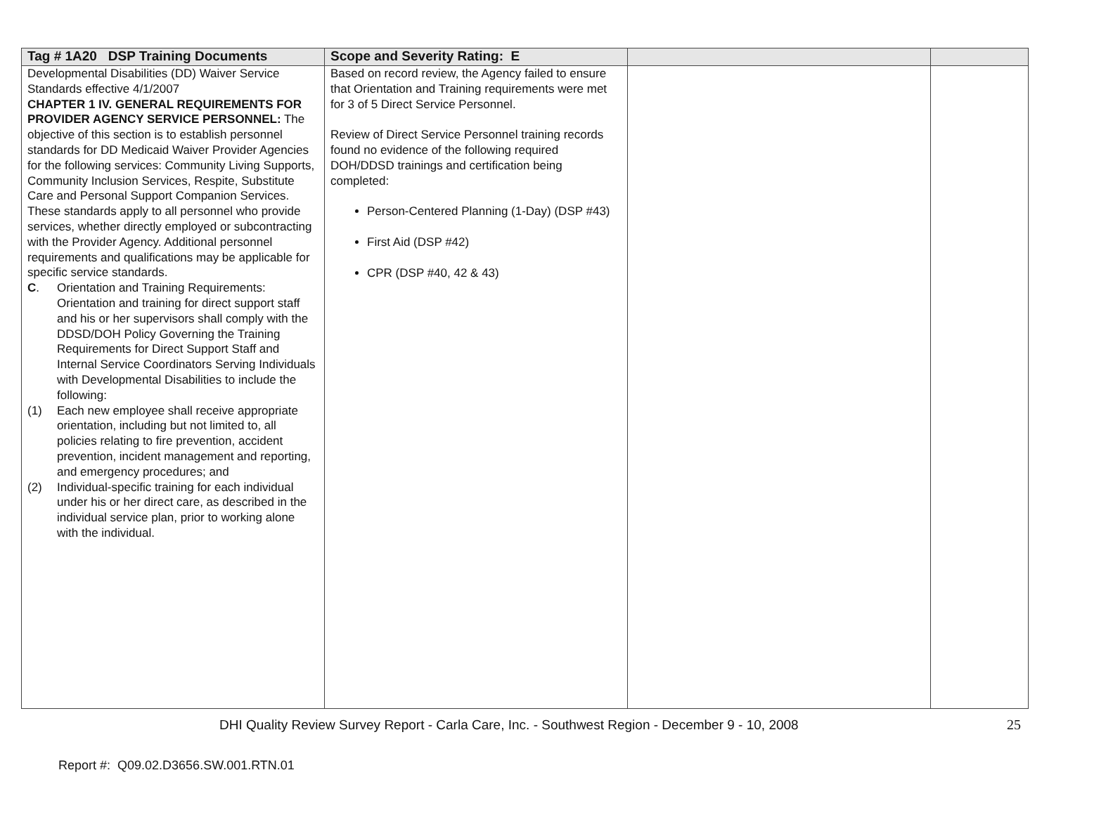| Tag # 1A20 DSP Training Documents | Scope and Severity Rating: E | | |
| --- | --- | --- | --- |
| Developmental Disabilities (DD) Waiver Service Standards effective 4/1/2007 CHAPTER 1 IV. GENERAL REQUIREMENTS FOR PROVIDER AGENCY SERVICE PERSONNEL: The objective of this section is to establish personnel standards for DD Medicaid Waiver Provider Agencies for the following services: Community Living Supports, Community Inclusion Services, Respite, Substitute Care and Personal Support Companion Services. These standards apply to all personnel who provide services, whether directly employed or subcontracting with the Provider Agency. Additional personnel requirements and qualifications may be applicable for specific service standards. C . Orientation and Training Requirements: Orientation and training for direct support staff and his or her supervisors shall comply with the DDSD/DOH Policy Governing the Training Requirements for Direct Support Staff and Internal Service Coordinators Serving Individuals with Developmental Disabilities to include the following: (1) Each new employee shall receive appropriate orientation, including but not limited to, all policies relating to fire prevention, accident prevention, incident management and reporting, and emergency procedures; and (2) Individual-specific training for each individual under his or her direct care, as described in the individual service plan, prior to working alone with the individual. | Based on record review, the Agency failed to ensure that Orientation and Training requirements were met for 3 of 5 Direct Service Personnel. Review of Direct Service Personnel training records found no evidence of the following required DOH/DDSD trainings and certification being completed: Person-Centered Planning (1-Day) (DSP #43) First Aid (DSP #42) CPR (DSP #40, 42 & 43) | | |
DHI Quality Review Survey Report - Carla Care, Inc. - Southwest Region - December 9 - 10, 2008 25
Report #: Q09.02.D3656.SW.001.RTN.01